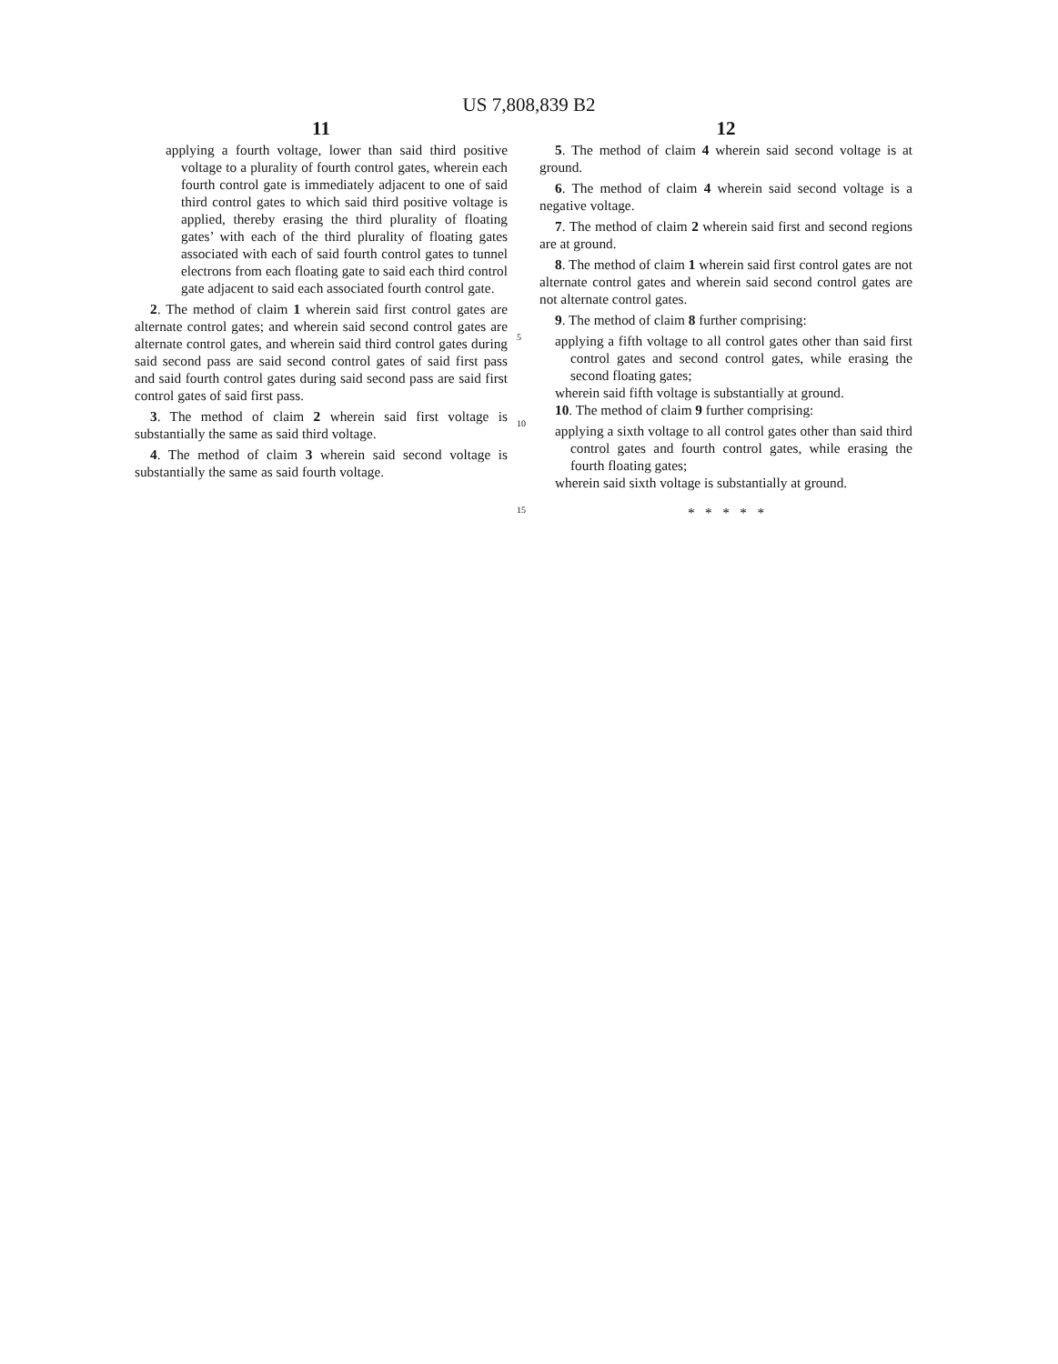US 7,808,839 B2
11
applying a fourth voltage, lower than said third positive voltage to a plurality of fourth control gates, wherein each fourth control gate is immediately adjacent to one of said third control gates to which said third positive voltage is applied, thereby erasing the third plurality of floating gates’ with each of the third plurality of floating gates associated with each of said fourth control gates to tunnel electrons from each floating gate to said each third control gate adjacent to said each associated fourth control gate.
2. The method of claim 1 wherein said first control gates are alternate control gates; and wherein said second control gates are alternate control gates, and wherein said third control gates during said second pass are said second control gates of said first pass and said fourth control gates during said second pass are said first control gates of said first pass.
3. The method of claim 2 wherein said first voltage is substantially the same as said third voltage.
4. The method of claim 3 wherein said second voltage is substantially the same as said fourth voltage.
5
10
15
12
5. The method of claim 4 wherein said second voltage is at ground.
6. The method of claim 4 wherein said second voltage is a negative voltage.
7. The method of claim 2 wherein said first and second regions are at ground.
8. The method of claim 1 wherein said first control gates are not alternate control gates and wherein said second control gates are not alternate control gates.
9. The method of claim 8 further comprising:
applying a fifth voltage to all control gates other than said first control gates and second control gates, while erasing the second floating gates;
wherein said fifth voltage is substantially at ground.
10. The method of claim 9 further comprising:
applying a sixth voltage to all control gates other than said third control gates and fourth control gates, while erasing the fourth floating gates;
wherein said sixth voltage is substantially at ground.
* * * * *